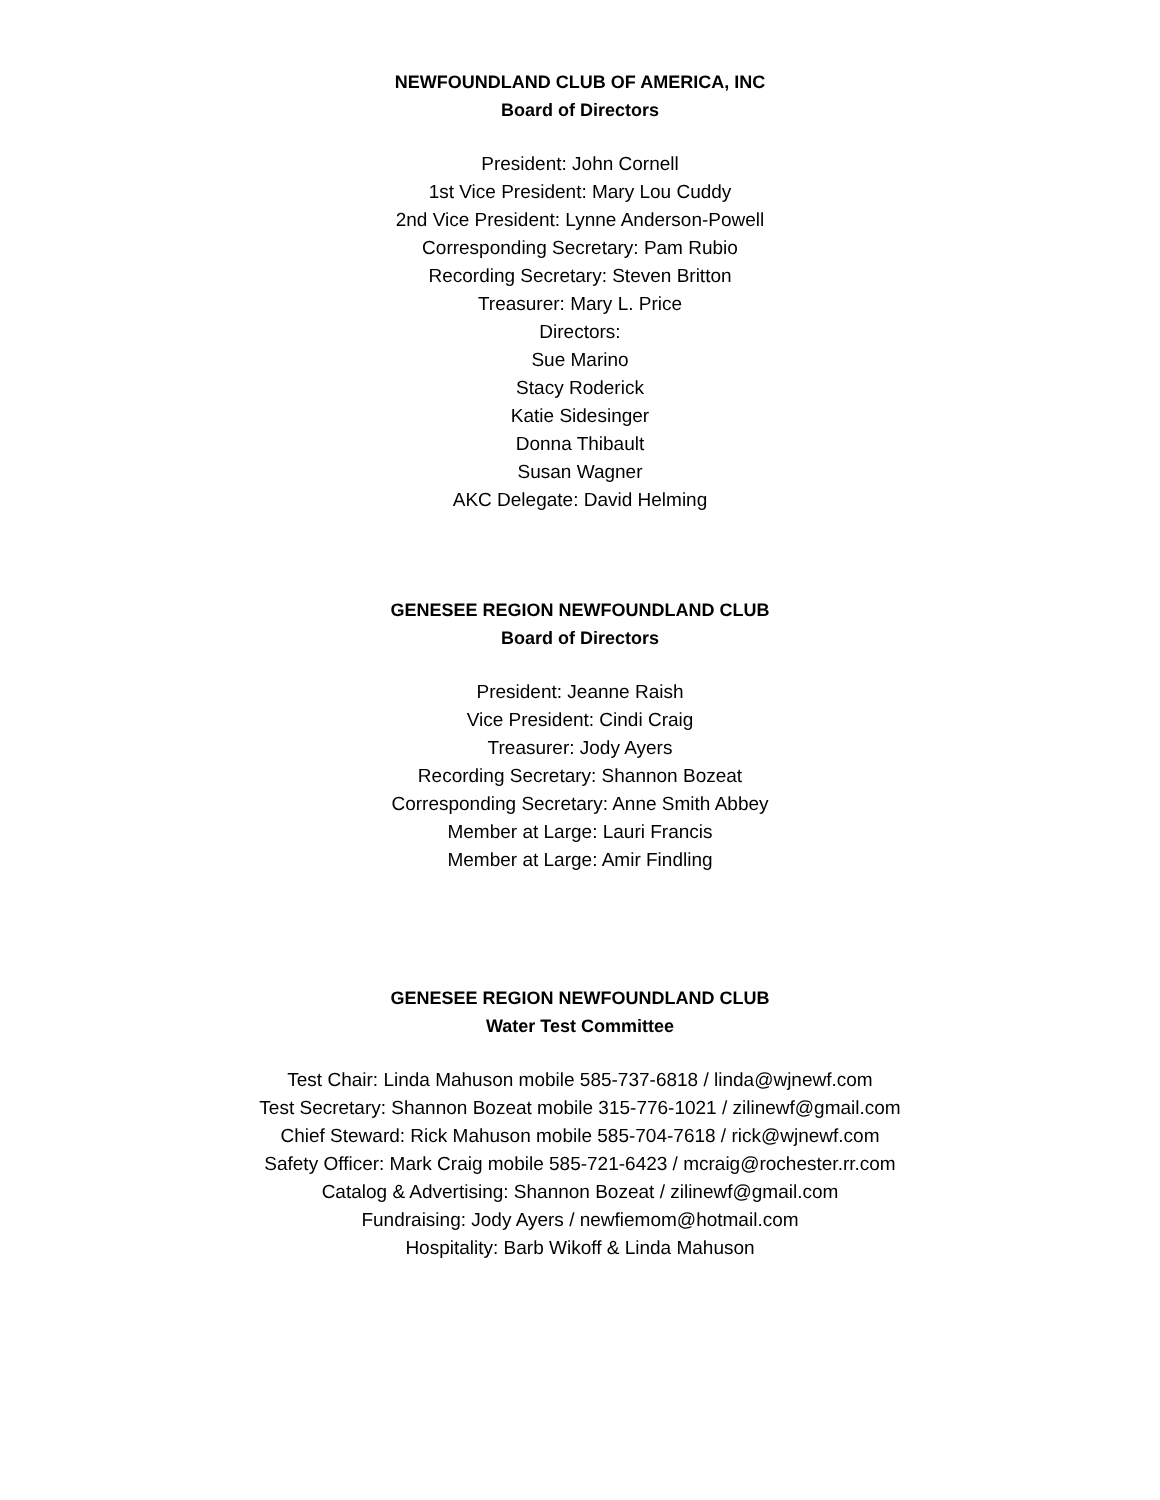NEWFOUNDLAND CLUB OF AMERICA, INC
Board of Directors
President: John Cornell
1st Vice President: Mary Lou Cuddy
2nd Vice President: Lynne Anderson-Powell
Corresponding Secretary: Pam Rubio
Recording Secretary: Steven Britton
Treasurer: Mary L. Price
Directors:
Sue Marino
Stacy Roderick
Katie Sidesinger
Donna Thibault
Susan Wagner
AKC Delegate: David Helming
GENESEE REGION NEWFOUNDLAND CLUB
Board of Directors
President: Jeanne Raish
Vice President: Cindi Craig
Treasurer: Jody Ayers
Recording Secretary: Shannon Bozeat
Corresponding Secretary: Anne Smith Abbey
Member at Large: Lauri Francis
Member at Large: Amir Findling
GENESEE REGION NEWFOUNDLAND CLUB
Water Test Committee
Test Chair: Linda Mahuson mobile 585-737-6818 / linda@wjnewf.com
Test Secretary: Shannon Bozeat mobile 315-776-1021 / zilinewf@gmail.com
Chief Steward: Rick Mahuson mobile 585-704-7618 / rick@wjnewf.com
Safety Officer: Mark Craig mobile 585-721-6423 / mcraig@rochester.rr.com
Catalog & Advertising: Shannon Bozeat / zilinewf@gmail.com
Fundraising: Jody Ayers / newfiemom@hotmail.com
Hospitality: Barb Wikoff & Linda Mahuson